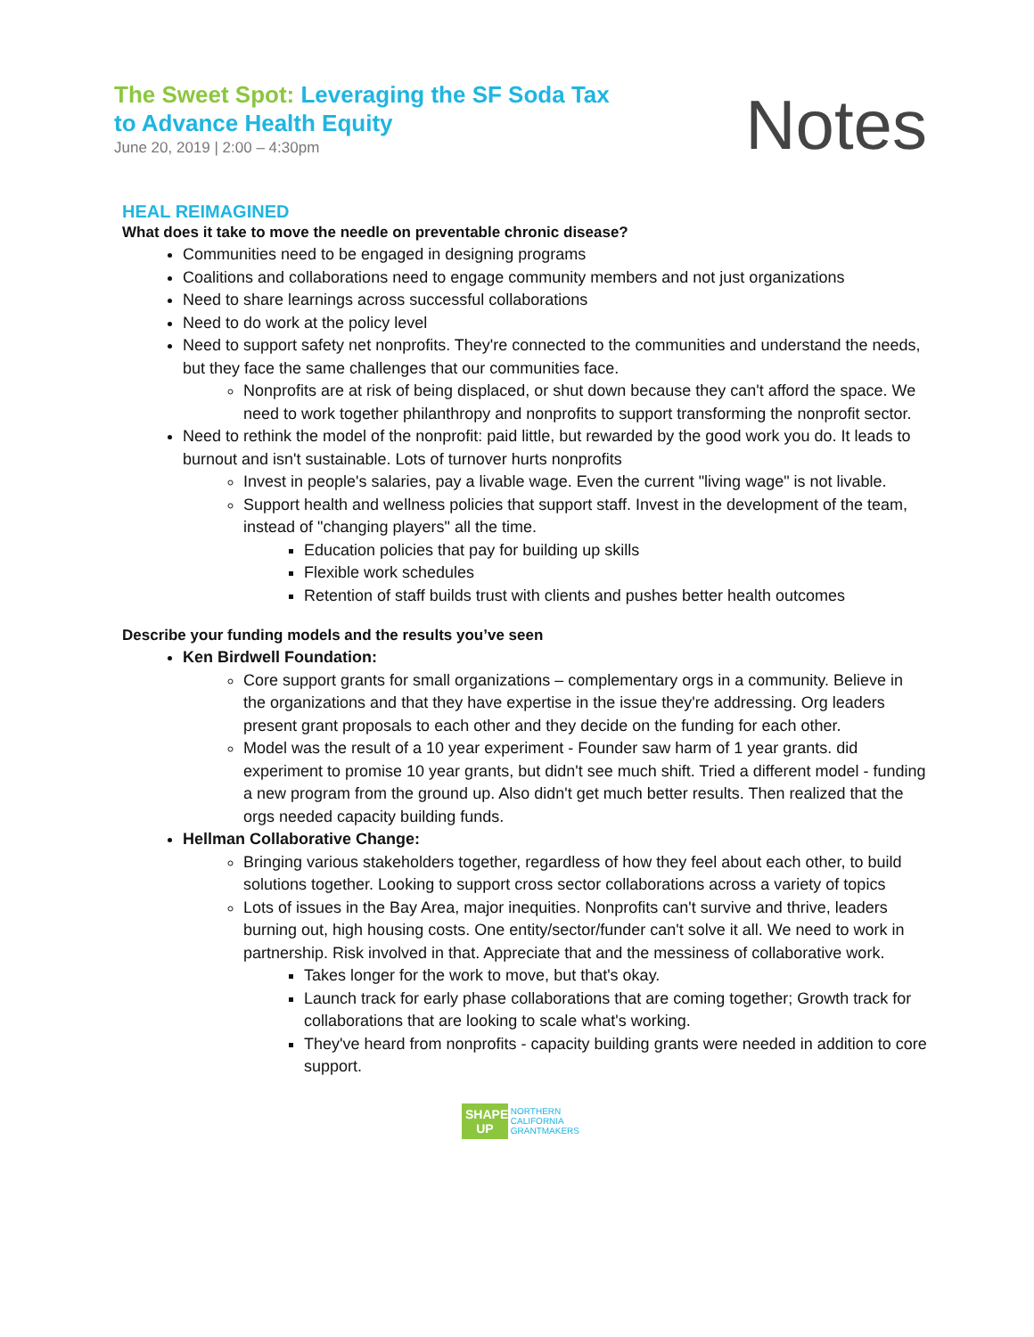The Sweet Spot: Leveraging the SF Soda Tax
to Advance Health Equity
June 20, 2019 | 2:00 – 4:30pm
Notes
HEAL REIMAGINED
What does it take to move the needle on preventable chronic disease?
Communities need to be engaged in designing programs
Coalitions and collaborations need to engage community members and not just organizations
Need to share learnings across successful collaborations
Need to do work at the policy level
Need to support safety net nonprofits. They're connected to the communities and understand the needs, but they face the same challenges that our communities face.
Nonprofits are at risk of being displaced, or shut down because they can't afford the space. We need to work together philanthropy and nonprofits to support transforming the nonprofit sector.
Need to rethink the model of the nonprofit: paid little, but rewarded by the good work you do. It leads to burnout and isn't sustainable. Lots of turnover hurts nonprofits
Invest in people's salaries, pay a livable wage. Even the current "living wage" is not livable.
Support health and wellness policies that support staff. Invest in the development of the team, instead of "changing players" all the time.
Education policies that pay for building up skills
Flexible work schedules
Retention of staff builds trust with clients and pushes better health outcomes
Describe your funding models and the results you’ve seen
Ken Birdwell Foundation:
Core support grants for small organizations – complementary orgs in a community. Believe in the organizations and that they have expertise in the issue they're addressing. Org leaders present grant proposals to each other and they decide on the funding for each other.
Model was the result of a 10 year experiment - Founder saw harm of 1 year grants. did experiment to promise 10 year grants, but didn't see much shift. Tried a different model - funding a new program from the ground up. Also didn't get much better results. Then realized that the orgs needed capacity building funds.
Hellman Collaborative Change:
Bringing various stakeholders together, regardless of how they feel about each other, to build solutions together. Looking to support cross sector collaborations across a variety of topics
Lots of issues in the Bay Area, major inequities. Nonprofits can't survive and thrive, leaders burning out, high housing costs. One entity/sector/funder can't solve it all. We need to work in partnership. Risk involved in that. Appreciate that and the messiness of collaborative work.
Takes longer for the work to move, but that's okay.
Launch track for early phase collaborations that are coming together; Growth track for collaborations that are looking to scale what's working.
They've heard from nonprofits - capacity building grants were needed in addition to core support.
SHAPE UP NORTHERN
CALIFORNIA
GRANTMAKERS